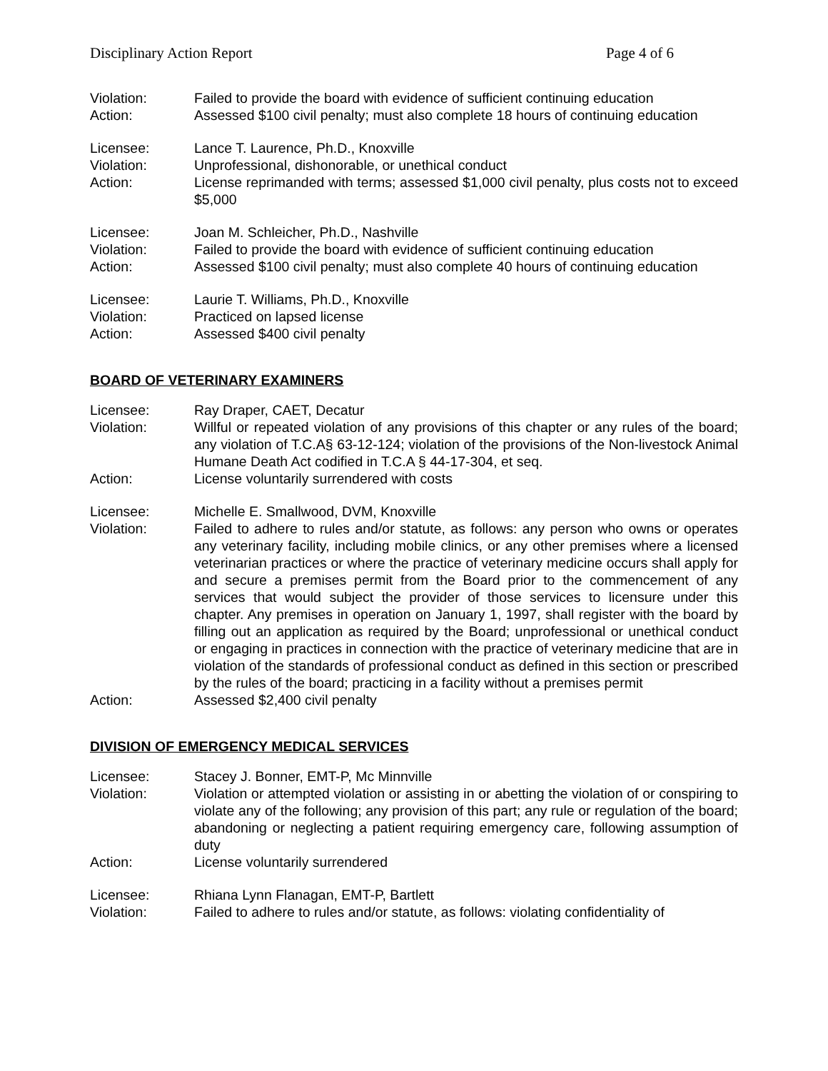Disciplinary Action Report Page 4 of 6
Violation: Failed to provide the board with evidence of sufficient continuing education
Action: Assessed $100 civil penalty; must also complete 18 hours of continuing education
Licensee: Lance T. Laurence, Ph.D., Knoxville
Violation: Unprofessional, dishonorable, or unethical conduct
Action: License reprimanded with terms; assessed $1,000 civil penalty, plus costs not to exceed $5,000
Licensee: Joan M. Schleicher, Ph.D., Nashville
Violation: Failed to provide the board with evidence of sufficient continuing education
Action: Assessed $100 civil penalty; must also complete 40 hours of continuing education
Licensee: Laurie T. Williams, Ph.D., Knoxville
Violation: Practiced on lapsed license
Action: Assessed $400 civil penalty
BOARD OF VETERINARY EXAMINERS
Licensee: Ray Draper, CAET, Decatur
Violation: Willful or repeated violation of any provisions of this chapter or any rules of the board; any violation of T.C.A§ 63-12-124; violation of the provisions of the Non-livestock Animal Humane Death Act codified in T.C.A § 44-17-304, et seq.
Action: License voluntarily surrendered with costs
Licensee: Michelle E. Smallwood, DVM, Knoxville
Violation: Failed to adhere to rules and/or statute, as follows: any person who owns or operates any veterinary facility, including mobile clinics, or any other premises where a licensed veterinarian practices or where the practice of veterinary medicine occurs shall apply for and secure a premises permit from the Board prior to the commencement of any services that would subject the provider of those services to licensure under this chapter. Any premises in operation on January 1, 1997, shall register with the board by filling out an application as required by the Board; unprofessional or unethical conduct or engaging in practices in connection with the practice of veterinary medicine that are in violation of the standards of professional conduct as defined in this section or prescribed by the rules of the board; practicing in a facility without a premises permit
Action: Assessed $2,400 civil penalty
DIVISION OF EMERGENCY MEDICAL SERVICES
Licensee: Stacey J. Bonner, EMT-P, Mc Minnville
Violation: Violation or attempted violation or assisting in or abetting the violation of or conspiring to violate any of the following; any provision of this part; any rule or regulation of the board; abandoning or neglecting a patient requiring emergency care, following assumption of duty
Action: License voluntarily surrendered
Licensee: Rhiana Lynn Flanagan, EMT-P, Bartlett
Violation: Failed to adhere to rules and/or statute, as follows: violating confidentiality of